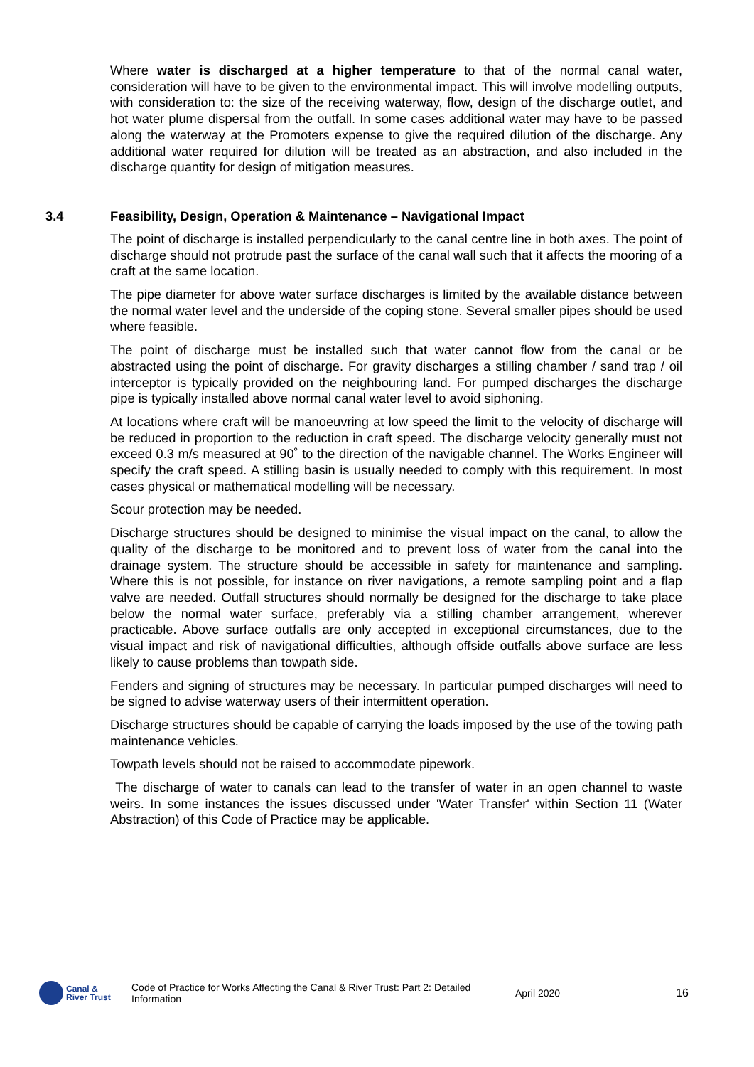Where water is discharged at a higher temperature to that of the normal canal water, consideration will have to be given to the environmental impact. This will involve modelling outputs, with consideration to: the size of the receiving waterway, flow, design of the discharge outlet, and hot water plume dispersal from the outfall. In some cases additional water may have to be passed along the waterway at the Promoters expense to give the required dilution of the discharge. Any additional water required for dilution will be treated as an abstraction, and also included in the discharge quantity for design of mitigation measures.
3.4 Feasibility, Design, Operation & Maintenance – Navigational Impact
The point of discharge is installed perpendicularly to the canal centre line in both axes. The point of discharge should not protrude past the surface of the canal wall such that it affects the mooring of a craft at the same location.
The pipe diameter for above water surface discharges is limited by the available distance between the normal water level and the underside of the coping stone. Several smaller pipes should be used where feasible.
The point of discharge must be installed such that water cannot flow from the canal or be abstracted using the point of discharge. For gravity discharges a stilling chamber / sand trap / oil interceptor is typically provided on the neighbouring land. For pumped discharges the discharge pipe is typically installed above normal canal water level to avoid siphoning.
At locations where craft will be manoeuvring at low speed the limit to the velocity of discharge will be reduced in proportion to the reduction in craft speed. The discharge velocity generally must not exceed 0.3 m/s measured at 90˚ to the direction of the navigable channel. The Works Engineer will specify the craft speed. A stilling basin is usually needed to comply with this requirement. In most cases physical or mathematical modelling will be necessary.
Scour protection may be needed.
Discharge structures should be designed to minimise the visual impact on the canal, to allow the quality of the discharge to be monitored and to prevent loss of water from the canal into the drainage system. The structure should be accessible in safety for maintenance and sampling. Where this is not possible, for instance on river navigations, a remote sampling point and a flap valve are needed. Outfall structures should normally be designed for the discharge to take place below the normal water surface, preferably via a stilling chamber arrangement, wherever practicable. Above surface outfalls are only accepted in exceptional circumstances, due to the visual impact and risk of navigational difficulties, although offside outfalls above surface are less likely to cause problems than towpath side.
Fenders and signing of structures may be necessary. In particular pumped discharges will need to be signed to advise waterway users of their intermittent operation.
Discharge structures should be capable of carrying the loads imposed by the use of the towing path maintenance vehicles.
Towpath levels should not be raised to accommodate pipework.
The discharge of water to canals can lead to the transfer of water in an open channel to waste weirs. In some instances the issues discussed under 'Water Transfer' within Section 11 (Water Abstraction) of this Code of Practice may be applicable.
Canal &
River Trust
Code of Practice for Works Affecting the Canal & River Trust: Part 2: Detailed Information
April 2020 16